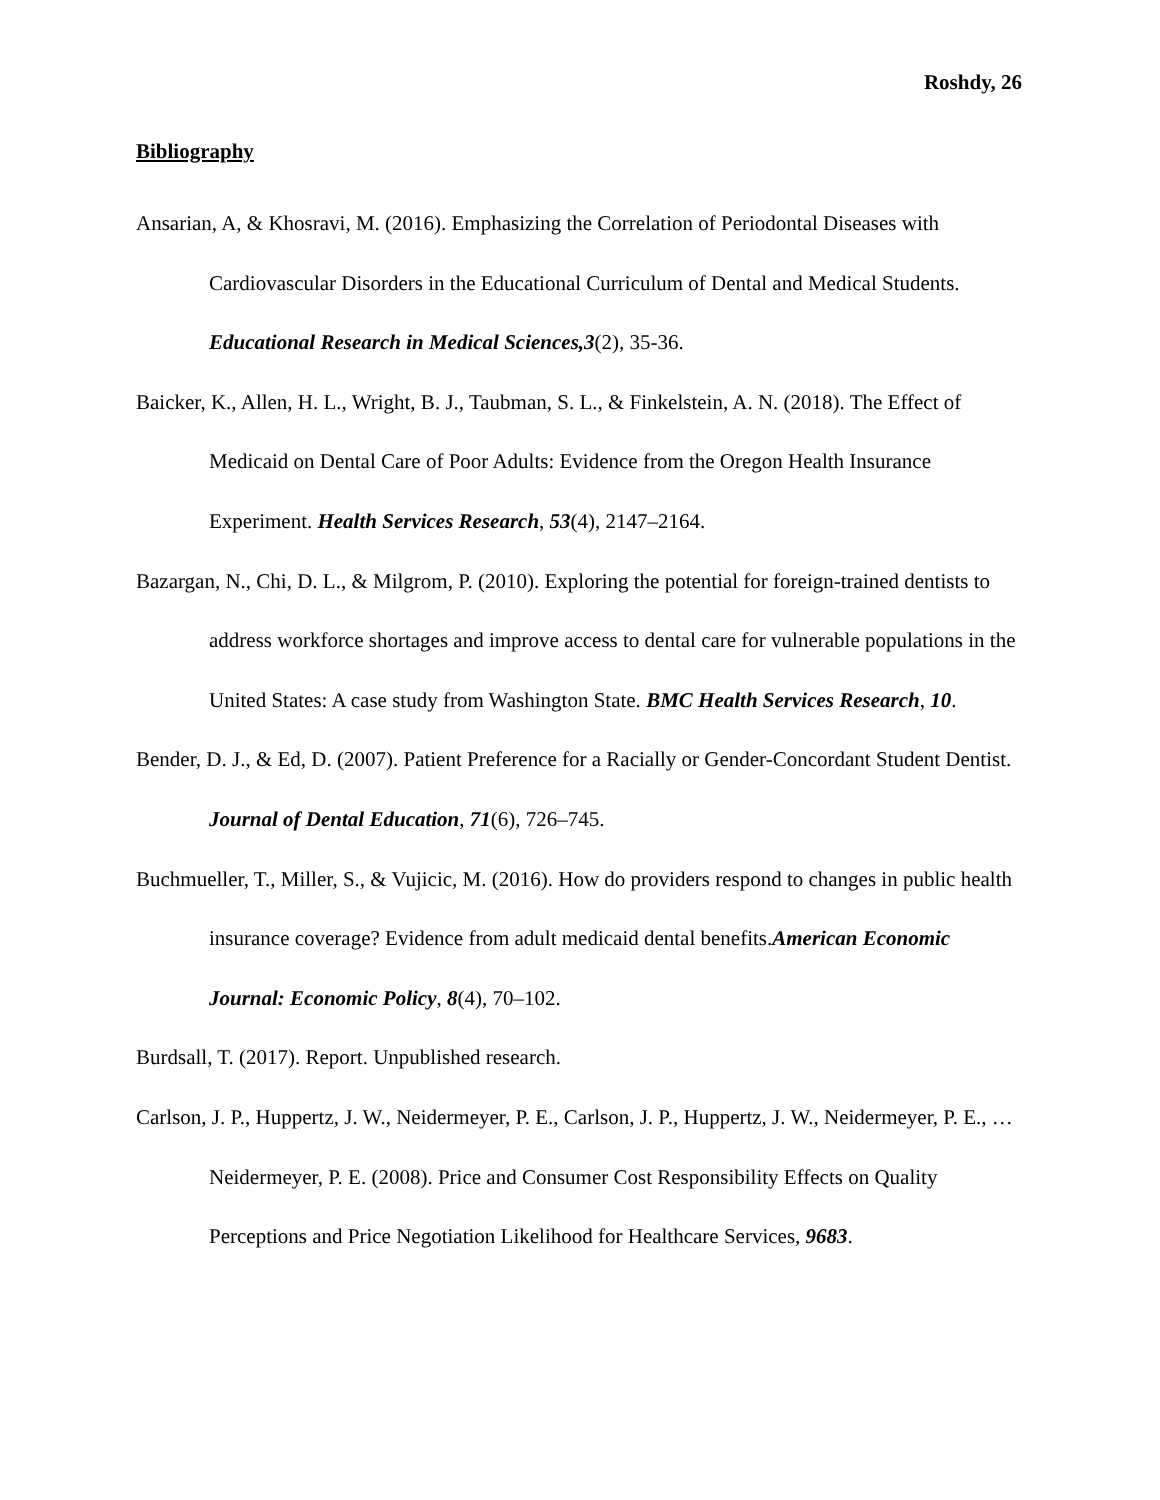Roshdy, 26
Bibliography
Ansarian, A, & Khosravi, M. (2016). Emphasizing the Correlation of Periodontal Diseases with Cardiovascular Disorders in the Educational Curriculum of Dental and Medical Students. Educational Research in Medical Sciences,3(2), 35-36.
Baicker, K., Allen, H. L., Wright, B. J., Taubman, S. L., & Finkelstein, A. N. (2018). The Effect of Medicaid on Dental Care of Poor Adults: Evidence from the Oregon Health Insurance Experiment. Health Services Research, 53(4), 2147–2164.
Bazargan, N., Chi, D. L., & Milgrom, P. (2010). Exploring the potential for foreign-trained dentists to address workforce shortages and improve access to dental care for vulnerable populations in the United States: A case study from Washington State. BMC Health Services Research, 10.
Bender, D. J., & Ed, D. (2007). Patient Preference for a Racially or Gender-Concordant Student Dentist. Journal of Dental Education, 71(6), 726–745.
Buchmueller, T., Miller, S., & Vujicic, M. (2016). How do providers respond to changes in public health insurance coverage? Evidence from adult medicaid dental benefits.American Economic Journal: Economic Policy, 8(4), 70–102.
Burdsall, T. (2017). Report. Unpublished research.
Carlson, J. P., Huppertz, J. W., Neidermeyer, P. E., Carlson, J. P., Huppertz, J. W., Neidermeyer, P. E., … Neidermeyer, P. E. (2008). Price and Consumer Cost Responsibility Effects on Quality Perceptions and Price Negotiation Likelihood for Healthcare Services, 9683.